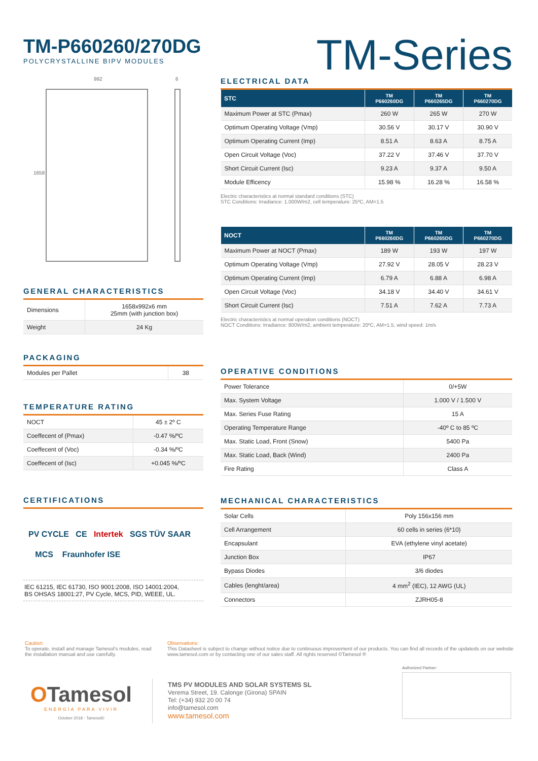TM-P660260/270DG
POLYCRYSTALLINE BIPV MODULES
TM-Series
992 6
1658
GENERAL CHARACTERISTICS
| Dimensions | 1658x992x6 mm 25mm (with junction box) |
| Weight | 24 Kg |
PACKAGING
| Modules per Pallet | 38 |
TEMPERATURE RATING
| NOCT | 45 ± 2º C |
| Coeffecent of (Pmax) | -0.47 %/ºC |
| Coeffecent of (Voc) | -0.34 %/ºC |
| Coeffecent of (Isc) | +0.045 %/ºC |
CERTIFICATIONS
PV CYCLE CE Intertek SGS TÜV SAAR
MCS Fraunhofer ISE
IEC 61215, IEC 61730, ISO 9001:2008, ISO 14001:2004,
BS OHSAS 18001:27, PV Cycle, MCS, PID, WEEE, UL.
ELECTRICAL DATA
| STC | TM P660260DG | TM P660265DG | TM P660270DG |
| --- | --- | --- | --- |
| Maximum Power at STC (Pmax) | 260 W | 265 W | 270 W |
| Optimum Operating Voltage (Vmp) | 30.56 V | 30.17 V | 30.90 V |
| Optimum Operating Current (Imp) | 8.51 A | 8.63 A | 8.75 A |
| Open Circuit Voltage (Voc) | 37.22 V | 37.46 V | 37.70 V |
| Short Circuit Current (Isc) | 9.23 A | 9.37 A | 9.50 A |
| Module Efficency | 15.98 % | 16.28 % | 16.58 % |
Electric characteristics at normal standard conditions (STC)
STC Conditions: Irradiance: 1.000W/m2, cell temperature: 25ºC, AM=1.5
| NOCT | TM P660260DG | TM P660265DG | TM P660270DG |
| --- | --- | --- | --- |
| Maximum Power at NOCT (Pmax) | 189 W | 193 W | 197 W |
| Optimum Operating Voltage (Vmp) | 27.92 V | 28.05 V | 28.23 V |
| Optimum Operating Current (Imp) | 6.79 A | 6.88 A | 6.98 A |
| Open Circuit Voltage (Voc) | 34.18 V | 34.40 V | 34.61 V |
| Short Circuit Current (Isc) | 7.51 A | 7.62 A | 7.73 A |
Electric characteristics at normal operation conditions (NOCT)
NOCT Conditions: Irradiance: 800W/m2, ambient temperature: 20ºC, AM=1.5, wind speed: 1m/s
OPERATIVE CONDITIONS
| Power Tolerance | 0/+5W |
| Max. System Voltage | 1.000 V / 1.500 V |
| Max. Series Fuse Rating | 15 A |
| Operating Temperature Range | -40º C to 85 ºC |
| Max. Static Load, Front (Snow) | 5400 Pa |
| Max. Static Load, Back (Wind) | 2400 Pa |
| Fire Rating | Class A |
MECHANICAL CHARACTERISTICS
| Solar Cells | Poly 156x156 mm |
| Cell Arrangement | 60 cells in series (6*10) |
| Encapsulant | EVA (ethylene vinyl acetate) |
| Junction Box | IP67 |
| Bypass Diodes | 3/6 diodes |
| Cables (lenght/area) | 4 mm<sup>2</sup> (IEC), 12 AWG (UL) |
| Connectors | ZJRH05-8 |
Caution:
To operate, install and manage Tamesol's modules, read the installation manual and use carefully.
Observations:
This Datasheet is subject to change without notice due to continuous improvement of our products. You can find all records of the updateds on our website www.tamesol.com or by contacting one of our sales staff. All rights reserved ©Tamesol ®
OTamesol
ENERGÍA PARA VIVIR
October 2018 - Tamesol©
TMS PV MODULES AND SOLAR SYSTEMS SL
Verema Street, 19. Calonge (Girona) SPAIN
Tel: (+34) 932 20 00 74
info@tamesol.com
www.tamesol.com
Authorized Partner: